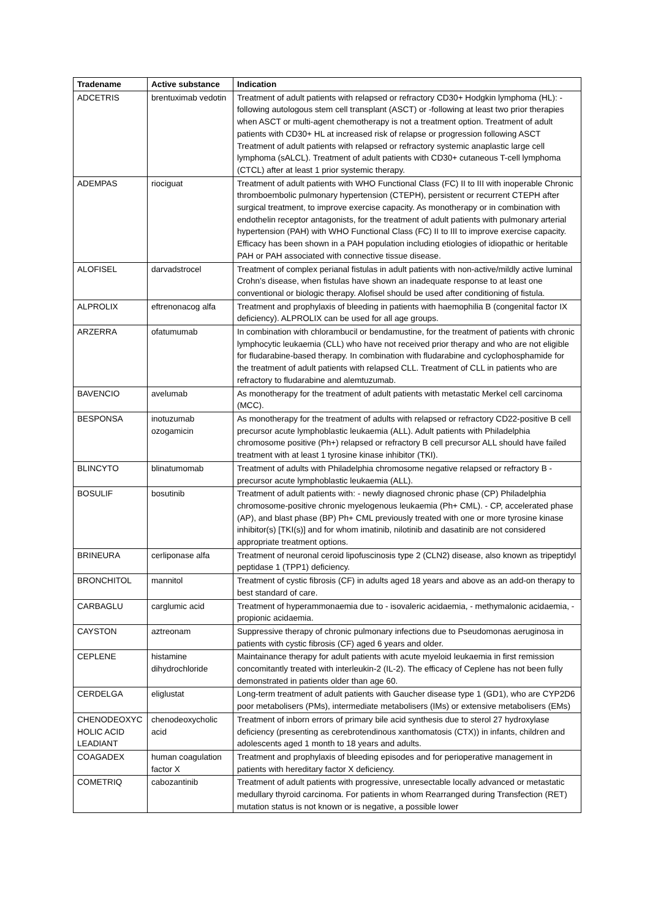| Tradename | Active substance | Indication |
| --- | --- | --- |
| ADCETRIS | brentuximab vedotin | Treatment of adult patients with relapsed or refractory CD30+ Hodgkin lymphoma (HL): -following autologous stem cell transplant (ASCT) or -following at least two prior therapies when ASCT or multi-agent chemotherapy is not a treatment option. Treatment of adult patients with CD30+ HL at increased risk of relapse or progression following ASCT Treatment of adult patients with relapsed or refractory systemic anaplastic large cell lymphoma (sALCL). Treatment of adult patients with CD30+ cutaneous T-cell lymphoma (CTCL) after at least 1 prior systemic therapy. |
| ADEMPAS | riociguat | Treatment of adult patients with WHO Functional Class (FC) II to III with inoperable Chronic thromboembolic pulmonary hypertension (CTEPH), persistent or recurrent CTEPH after surgical treatment, to improve exercise capacity. As monotherapy or in combination with endothelin receptor antagonists, for the treatment of adult patients with pulmonary arterial hypertension (PAH) with WHO Functional Class (FC) II to III to improve exercise capacity. Efficacy has been shown in a PAH population including etiologies of idiopathic or heritable PAH or PAH associated with connective tissue disease. |
| ALOFISEL | darvadstrocel | Treatment of complex perianal fistulas in adult patients with non-active/mildly active luminal Crohn’s disease, when fistulas have shown an inadequate response to at least one conventional or biologic therapy. Alofisel should be used after conditioning of fistula. |
| ALPROLIX | eftrenonacog alfa | Treatment and prophylaxis of bleeding in patients with haemophilia B (congenital factor IX deficiency). ALPROLIX can be used for all age groups. |
| ARZERRA | ofatumumab | In combination with chlorambucil or bendamustine, for the treatment of patients with chronic lymphocytic leukaemia (CLL) who have not received prior therapy and who are not eligible for fludarabine-based therapy. In combination with fludarabine and cyclophosphamide for the treatment of adult patients with relapsed CLL. Treatment of CLL in patients who are refractory to fludarabine and alemtuzumab. |
| BAVENCIO | avelumab | As monotherapy for the treatment of adult patients with metastatic Merkel cell carcinoma (MCC). |
| BESPONSA | inotuzumab ozogamicin | As monotherapy for the treatment of adults with relapsed or refractory CD22-positive B cell precursor acute lymphoblastic leukaemia (ALL). Adult patients with Philadelphia chromosome positive (Ph+) relapsed or refractory B cell precursor ALL should have failed treatment with at least 1 tyrosine kinase inhibitor (TKI). |
| BLINCYTO | blinatumomab | Treatment of adults with Philadelphia chromosome negative relapsed or refractory B -precursor acute lymphoblastic leukaemia (ALL). |
| BOSULIF | bosutinib | Treatment of adult patients with: - newly diagnosed chronic phase (CP) Philadelphia chromosome-positive chronic myelogenous leukaemia (Ph+ CML). - CP, accelerated phase (AP), and blast phase (BP) Ph+ CML previously treated with one or more tyrosine kinase inhibitor(s) [TKI(s)] and for whom imatinib, nilotinib and dasatinib are not considered appropriate treatment options. |
| BRINEURA | cerliponase alfa | Treatment of neuronal ceroid lipofuscinosis type 2 (CLN2) disease, also known as tripeptidyl peptidase 1 (TPP1) deficiency. |
| BRONCHITOL | mannitol | Treatment of cystic fibrosis (CF) in adults aged 18 years and above as an add-on therapy to best standard of care. |
| CARBAGLU | carglumic acid | Treatment of hyperammonaemia due to - isovaleric acidaemia, - methymalonic acidaemia, - propionic acidaemia. |
| CAYSTON | aztreonam | Suppressive therapy of chronic pulmonary infections due to Pseudomonas aeruginosa in patients with cystic fibrosis (CF) aged 6 years and older. |
| CEPLENE | histamine dihydrochloride | Maintainance therapy for adult patients with acute myeloid leukaemia in first remission concomitantly treated with interleukin-2 (IL-2). The efficacy of Ceplene has not been fully demonstrated in patients older than age 60. |
| CERDELGA | eliglustat | Long-term treatment of adult patients with Gaucher disease type 1 (GD1), who are CYP2D6 poor metabolisers (PMs), intermediate metabolisers (IMs) or extensive metabolisers (EMs) |
| CHENODEOXYC HOLIC ACID LEADIANT | chenodeoxycholic acid | Treatment of inborn errors of primary bile acid synthesis due to sterol 27 hydroxylase deficiency (presenting as cerebrotendinous xanthomatosis (CTX)) in infants, children and adolescents aged 1 month to 18 years and adults. |
| COAGADEX | human coagulation factor X | Treatment and prophylaxis of bleeding episodes and for perioperative management in patients with hereditary factor X deficiency. |
| COMETRIQ | cabozantinib | Treatment of adult patients with progressive, unresectable locally advanced or metastatic medullary thyroid carcinoma. For patients in whom Rearranged during Transfection (RET) mutation status is not known or is negative, a possible lower |